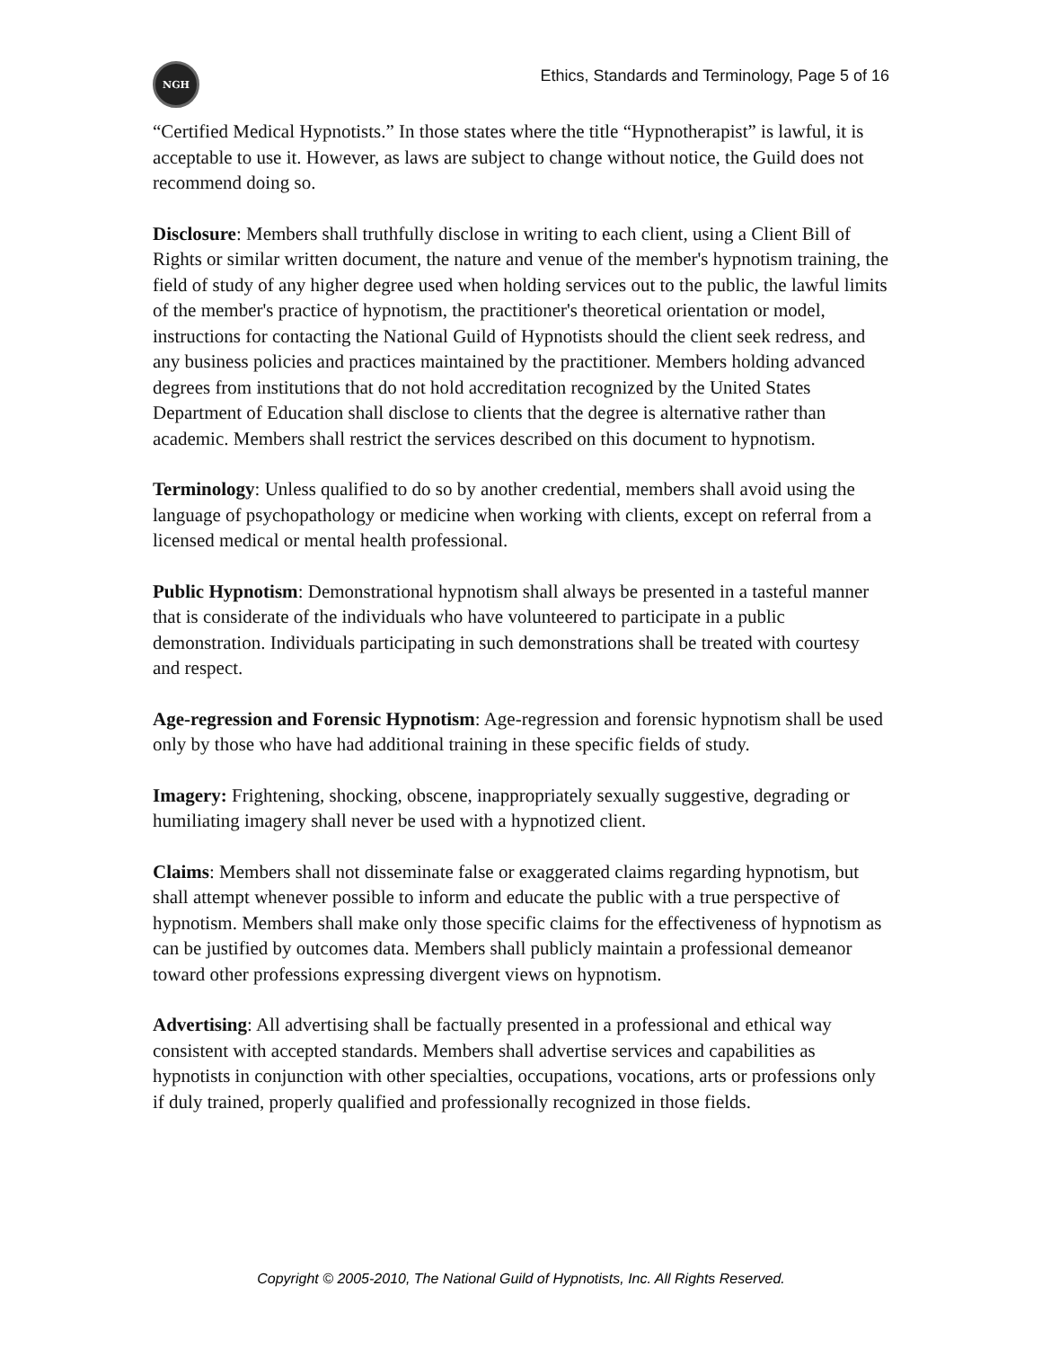NGH
Ethics, Standards and Terminology, Page 5 of 16
“Certified Medical Hypnotists.” In those states where the title “Hypnotherapist” is lawful, it is acceptable to use it. However, as laws are subject to change without notice, the Guild does not recommend doing so.
Disclosure: Members shall truthfully disclose in writing to each client, using a Client Bill of Rights or similar written document, the nature and venue of the member's hypnotism training, the field of study of any higher degree used when holding services out to the public, the lawful limits of the member's practice of hypnotism, the practitioner's theoretical orientation or model, instructions for contacting the National Guild of Hypnotists should the client seek redress, and any business policies and practices maintained by the practitioner. Members holding advanced degrees from institutions that do not hold accreditation recognized by the United States Department of Education shall disclose to clients that the degree is alternative rather than academic. Members shall restrict the services described on this document to hypnotism.
Terminology: Unless qualified to do so by another credential, members shall avoid using the language of psychopathology or medicine when working with clients, except on referral from a licensed medical or mental health professional.
Public Hypnotism: Demonstrational hypnotism shall always be presented in a tasteful manner that is considerate of the individuals who have volunteered to participate in a public demonstration. Individuals participating in such demonstrations shall be treated with courtesy and respect.
Age-regression and Forensic Hypnotism: Age-regression and forensic hypnotism shall be used only by those who have had additional training in these specific fields of study.
Imagery: Frightening, shocking, obscene, inappropriately sexually suggestive, degrading or humiliating imagery shall never be used with a hypnotized client.
Claims: Members shall not disseminate false or exaggerated claims regarding hypnotism, but shall attempt whenever possible to inform and educate the public with a true perspective of hypnotism. Members shall make only those specific claims for the effectiveness of hypnotism as can be justified by outcomes data. Members shall publicly maintain a professional demeanor toward other professions expressing divergent views on hypnotism.
Advertising: All advertising shall be factually presented in a professional and ethical way consistent with accepted standards. Members shall advertise services and capabilities as hypnotists in conjunction with other specialties, occupations, vocations, arts or professions only if duly trained, properly qualified and professionally recognized in those fields.
Copyright © 2005-2010, The National Guild of Hypnotists, Inc. All Rights Reserved.